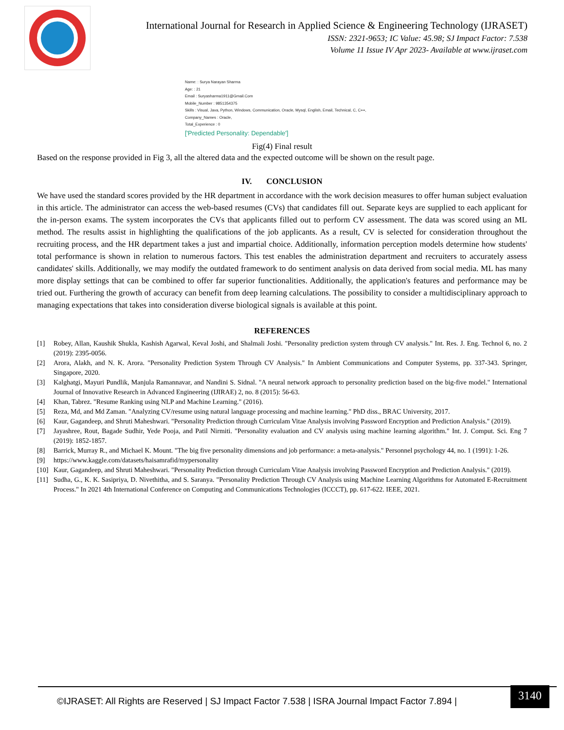International Journal for Research in Applied Science & Engineering Technology (IJRASET)
ISSN: 2321-9653; IC Value: 45.98; SJ Impact Factor: 7.538
Volume 11 Issue IV Apr 2023- Available at www.ijraset.com
Name: : Surya Narayan Sharma
Age: : 21
Email : Suryasharma1911@Gmail.Com
Mobile_Number : 9851354375
Skills : Visual, Java, Python, Windows, Communication, Oracle, Mysql, English, Email, Technical, C, C++,
Company_Names : Oracle,
Total_Experience : 0
['Predicted Personality: Dependable']
Fig(4) Final result
Based on the response provided in Fig 3, all the altered data and the expected outcome will be shown on the result page.
IV. CONCLUSION
We have used the standard scores provided by the HR department in accordance with the work decision measures to offer human subject evaluation in this article. The administrator can access the web-based resumes (CVs) that candidates fill out. Separate keys are supplied to each applicant for the in-person exams. The system incorporates the CVs that applicants filled out to perform CV assessment. The data was scored using an ML method. The results assist in highlighting the qualifications of the job applicants. As a result, CV is selected for consideration throughout the recruiting process, and the HR department takes a just and impartial choice. Additionally, information perception models determine how students' total performance is shown in relation to numerous factors. This test enables the administration department and recruiters to accurately assess candidates' skills. Additionally, we may modify the outdated framework to do sentiment analysis on data derived from social media. ML has many more display settings that can be combined to offer far superior functionalities. Additionally, the application's features and performance may be tried out. Furthering the growth of accuracy can benefit from deep learning calculations. The possibility to consider a multidisciplinary approach to managing expectations that takes into consideration diverse biological signals is available at this point.
REFERENCES
[1] Robey, Allan, Kaushik Shukla, Kashish Agarwal, Keval Joshi, and Shalmali Joshi. "Personality prediction system through CV analysis." Int. Res. J. Eng. Technol 6, no. 2 (2019): 2395-0056.
[2] Arora, Alakh, and N. K. Arora. "Personality Prediction System Through CV Analysis." In Ambient Communications and Computer Systems, pp. 337-343. Springer, Singapore, 2020.
[3] Kalghatgi, Mayuri Pundlik, Manjula Ramannavar, and Nandini S. Sidnal. "A neural network approach to personality prediction based on the big-five model." International Journal of Innovative Research in Advanced Engineering (IJIRAE) 2, no. 8 (2015): 56-63.
[4] Khan, Tabrez. "Resume Ranking using NLP and Machine Learning." (2016).
[5] Reza, Md, and Md Zaman. "Analyzing CV/resume using natural language processing and machine learning." PhD diss., BRAC University, 2017.
[6] Kaur, Gagandeep, and Shruti Maheshwari. "Personality Prediction through Curriculam Vitae Analysis involving Password Encryption and Prediction Analysis." (2019).
[7] Jayashree, Rout, Bagade Sudhir, Yede Pooja, and Patil Nirmiti. "Personality evaluation and CV analysis using machine learning algorithm." Int. J. Comput. Sci. Eng 7 (2019): 1852-1857.
[8] Barrick, Murray R., and Michael K. Mount. "The big five personality dimensions and job performance: a meta-analysis." Personnel psychology 44, no. 1 (1991): 1-26.
[9] https://www.kaggle.com/datasets/haisamrafid/mypersonality
[10] Kaur, Gagandeep, and Shruti Maheshwari. "Personality Prediction through Curriculam Vitae Analysis involving Password Encryption and Prediction Analysis." (2019).
[11] Sudha, G., K. K. Sasipriya, D. Nivethitha, and S. Saranya. "Personality Prediction Through CV Analysis using Machine Learning Algorithms for Automated E-Recruitment Process." In 2021 4th International Conference on Computing and Communications Technologies (ICCCT), pp. 617-622. IEEE, 2021.
©IJRASET: All Rights are Reserved | SJ Impact Factor 7.538 | ISRA Journal Impact Factor 7.894 |
3140